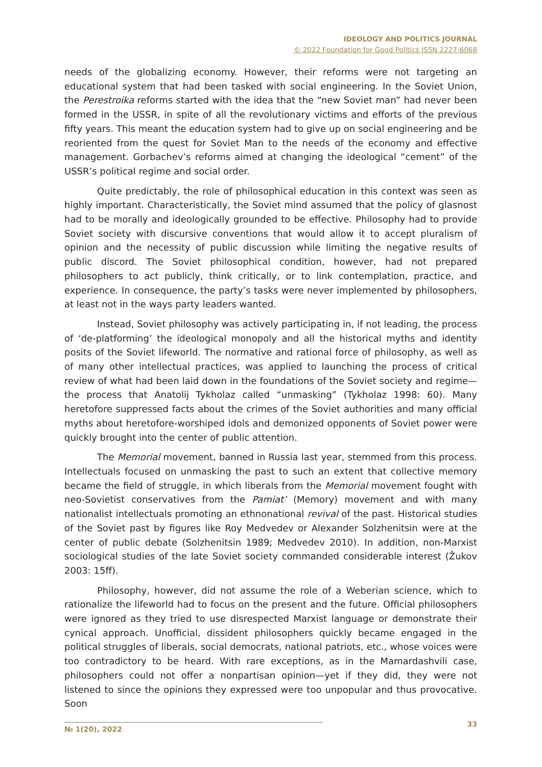IDEOLOGY AND POLITICS JOURNAL
© 2022 Foundation for Good Politics ISSN 2227-6068
needs of the globalizing economy. However, their reforms were not targeting an educational system that had been tasked with social engineering. In the Soviet Union, the Perestroika reforms started with the idea that the “new Soviet man” had never been formed in the USSR, in spite of all the revolutionary victims and efforts of the previous fifty years. This meant the education system had to give up on social engineering and be reoriented from the quest for Soviet Man to the needs of the economy and effective management. Gorbachev’s reforms aimed at changing the ideological “cement” of the USSR’s political regime and social order.
Quite predictably, the role of philosophical education in this context was seen as highly important. Characteristically, the Soviet mind assumed that the policy of glasnost had to be morally and ideologically grounded to be effective. Philosophy had to provide Soviet society with discursive conventions that would allow it to accept pluralism of opinion and the necessity of public discussion while limiting the negative results of public discord. The Soviet philosophical condition, however, had not prepared philosophers to act publicly, think critically, or to link contemplation, practice, and experience. In consequence, the party’s tasks were never implemented by philosophers, at least not in the ways party leaders wanted.
Instead, Soviet philosophy was actively participating in, if not leading, the process of ‘de-platforming’ the ideological monopoly and all the historical myths and identity posits of the Soviet lifeworld. The normative and rational force of philosophy, as well as of many other intellectual practices, was applied to launching the process of critical review of what had been laid down in the foundations of the Soviet society and regime—the process that Anatolij Tykholaz called “unmasking” (Tykholaz 1998: 60). Many heretofore suppressed facts about the crimes of the Soviet authorities and many official myths about heretofore-worshiped idols and demonized opponents of Soviet power were quickly brought into the center of public attention.
The Memorial movement, banned in Russia last year, stemmed from this process. Intellectuals focused on unmasking the past to such an extent that collective memory became the field of struggle, in which liberals from the Memorial movement fought with neo-Sovietist conservatives from the Pamiat’ (Memory) movement and with many nationalist intellectuals promoting an ethnonational revival of the past. Historical studies of the Soviet past by figures like Roy Medvedev or Alexander Solzhenitsin were at the center of public debate (Solzhenitsin 1989; Medvedev 2010). In addition, non-Marxist sociological studies of the late Soviet society commanded considerable interest (Žukov 2003: 15ff).
Philosophy, however, did not assume the role of a Weberian science, which to rationalize the lifeworld had to focus on the present and the future. Official philosophers were ignored as they tried to use disrespected Marxist language or demonstrate their cynical approach. Unofficial, dissident philosophers quickly became engaged in the political struggles of liberals, social democrats, national patriots, etc., whose voices were too contradictory to be heard. With rare exceptions, as in the Mamardashvili case, philosophers could not offer a nonpartisan opinion—yet if they did, they were not listened to since the opinions they expressed were too unpopular and thus provocative. Soon
№ 1(20), 2022 33